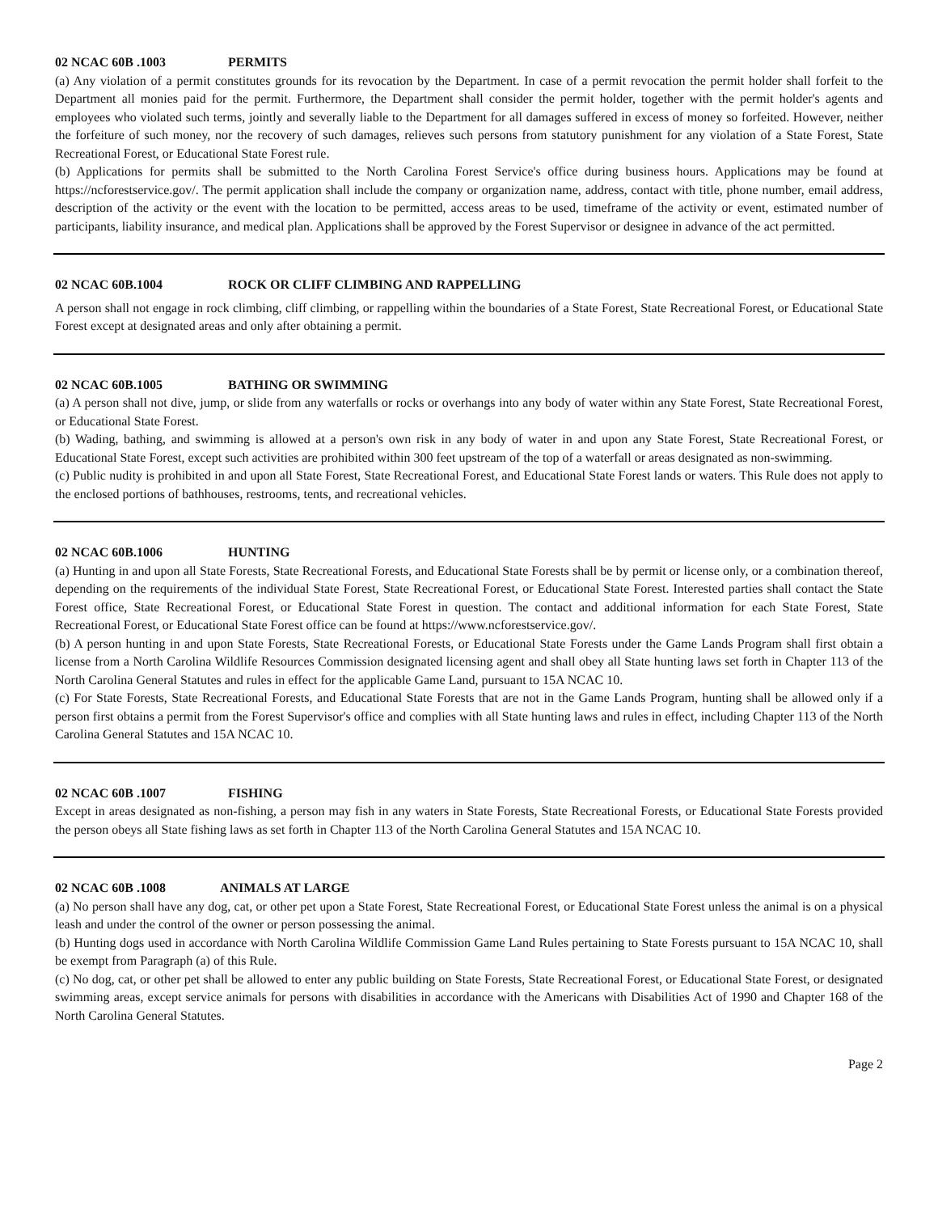02 NCAC 60B .1003 PERMITS
(a) Any violation of a permit constitutes grounds for its revocation by the Department. In case of a permit revocation the permit holder shall forfeit to the Department all monies paid for the permit. Furthermore, the Department shall consider the permit holder, together with the permit holder's agents and employees who violated such terms, jointly and severally liable to the Department for all damages suffered in excess of money so forfeited. However, neither the forfeiture of such money, nor the recovery of such damages, relieves such persons from statutory punishment for any violation of a State Forest, State Recreational Forest, or Educational State Forest rule.
(b) Applications for permits shall be submitted to the North Carolina Forest Service's office during business hours. Applications may be found at https://ncforestservice.gov/. The permit application shall include the company or organization name, address, contact with title, phone number, email address, description of the activity or the event with the location to be permitted, access areas to be used, timeframe of the activity or event, estimated number of participants, liability insurance, and medical plan. Applications shall be approved by the Forest Supervisor or designee in advance of the act permitted.
02 NCAC 60B.1004 ROCK OR CLIFF CLIMBING AND RAPPELLING
A person shall not engage in rock climbing, cliff climbing, or rappelling within the boundaries of a State Forest, State Recreational Forest, or Educational State Forest except at designated areas and only after obtaining a permit.
02 NCAC 60B.1005 BATHING OR SWIMMING
(a) A person shall not dive, jump, or slide from any waterfalls or rocks or overhangs into any body of water within any State Forest, State Recreational Forest, or Educational State Forest.
(b) Wading, bathing, and swimming is allowed at a person's own risk in any body of water in and upon any State Forest, State Recreational Forest, or Educational State Forest, except such activities are prohibited within 300 feet upstream of the top of a waterfall or areas designated as non-swimming.
(c) Public nudity is prohibited in and upon all State Forest, State Recreational Forest, and Educational State Forest lands or waters. This Rule does not apply to the enclosed portions of bathhouses, restrooms, tents, and recreational vehicles.
02 NCAC 60B.1006 HUNTING
(a) Hunting in and upon all State Forests, State Recreational Forests, and Educational State Forests shall be by permit or license only, or a combination thereof, depending on the requirements of the individual State Forest, State Recreational Forest, or Educational State Forest. Interested parties shall contact the State Forest office, State Recreational Forest, or Educational State Forest in question. The contact and additional information for each State Forest, State Recreational Forest, or Educational State Forest office can be found at https://www.ncforestservice.gov/.
(b) A person hunting in and upon State Forests, State Recreational Forests, or Educational State Forests under the Game Lands Program shall first obtain a license from a North Carolina Wildlife Resources Commission designated licensing agent and shall obey all State hunting laws set forth in Chapter 113 of the North Carolina General Statutes and rules in effect for the applicable Game Land, pursuant to 15A NCAC 10.
(c) For State Forests, State Recreational Forests, and Educational State Forests that are not in the Game Lands Program, hunting shall be allowed only if a person first obtains a permit from the Forest Supervisor's office and complies with all State hunting laws and rules in effect, including Chapter 113 of the North Carolina General Statutes and 15A NCAC 10.
02 NCAC 60B .1007 FISHING
Except in areas designated as non-fishing, a person may fish in any waters in State Forests, State Recreational Forests, or Educational State Forests provided the person obeys all State fishing laws as set forth in Chapter 113 of the North Carolina General Statutes and 15A NCAC 10.
02 NCAC 60B .1008 ANIMALS AT LARGE
(a) No person shall have any dog, cat, or other pet upon a State Forest, State Recreational Forest, or Educational State Forest unless the animal is on a physical leash and under the control of the owner or person possessing the animal.
(b) Hunting dogs used in accordance with North Carolina Wildlife Commission Game Land Rules pertaining to State Forests pursuant to 15A NCAC 10, shall be exempt from Paragraph (a) of this Rule.
(c) No dog, cat, or other pet shall be allowed to enter any public building on State Forests, State Recreational Forest, or Educational State Forest, or designated swimming areas, except service animals for persons with disabilities in accordance with the Americans with Disabilities Act of 1990 and Chapter 168 of the North Carolina General Statutes.
Page 2